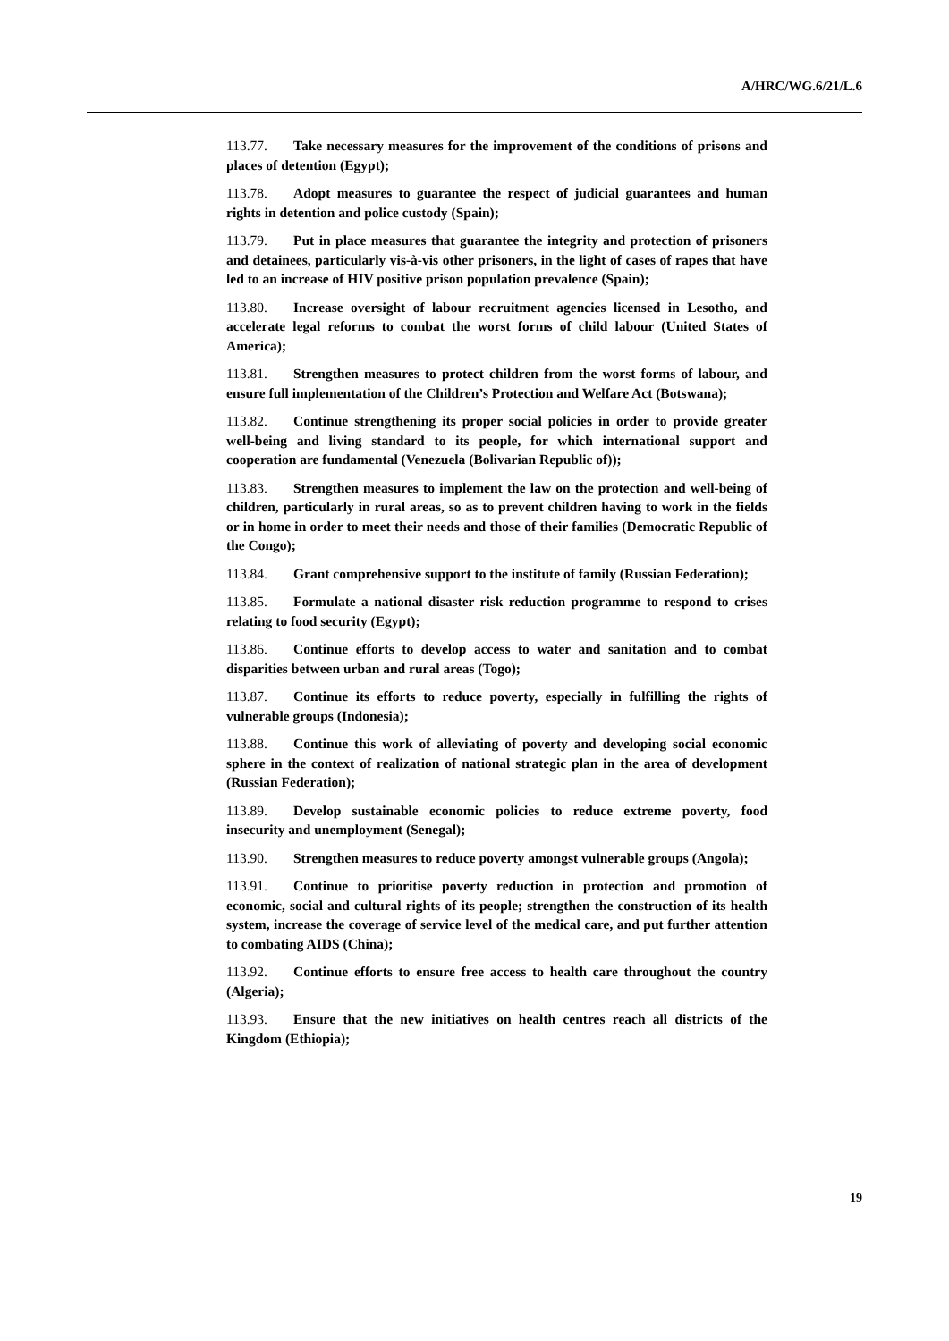A/HRC/WG.6/21/L.6
113.77. Take necessary measures for the improvement of the conditions of prisons and places of detention (Egypt);
113.78. Adopt measures to guarantee the respect of judicial guarantees and human rights in detention and police custody (Spain);
113.79. Put in place measures that guarantee the integrity and protection of prisoners and detainees, particularly vis-à-vis other prisoners, in the light of cases of rapes that have led to an increase of HIV positive prison population prevalence (Spain);
113.80. Increase oversight of labour recruitment agencies licensed in Lesotho, and accelerate legal reforms to combat the worst forms of child labour (United States of America);
113.81. Strengthen measures to protect children from the worst forms of labour, and ensure full implementation of the Children’s Protection and Welfare Act (Botswana);
113.82. Continue strengthening its proper social policies in order to provide greater well-being and living standard to its people, for which international support and cooperation are fundamental (Venezuela (Bolivarian Republic of));
113.83. Strengthen measures to implement the law on the protection and well-being of children, particularly in rural areas, so as to prevent children having to work in the fields or in home in order to meet their needs and those of their families (Democratic Republic of the Congo);
113.84. Grant comprehensive support to the institute of family (Russian Federation);
113.85. Formulate a national disaster risk reduction programme to respond to crises relating to food security (Egypt);
113.86. Continue efforts to develop access to water and sanitation and to combat disparities between urban and rural areas (Togo);
113.87. Continue its efforts to reduce poverty, especially in fulfilling the rights of vulnerable groups (Indonesia);
113.88. Continue this work of alleviating of poverty and developing social economic sphere in the context of realization of national strategic plan in the area of development (Russian Federation);
113.89. Develop sustainable economic policies to reduce extreme poverty, food insecurity and unemployment (Senegal);
113.90. Strengthen measures to reduce poverty amongst vulnerable groups (Angola);
113.91. Continue to prioritise poverty reduction in protection and promotion of economic, social and cultural rights of its people; strengthen the construction of its health system, increase the coverage of service level of the medical care, and put further attention to combating AIDS (China);
113.92. Continue efforts to ensure free access to health care throughout the country (Algeria);
113.93. Ensure that the new initiatives on health centres reach all districts of the Kingdom (Ethiopia);
19